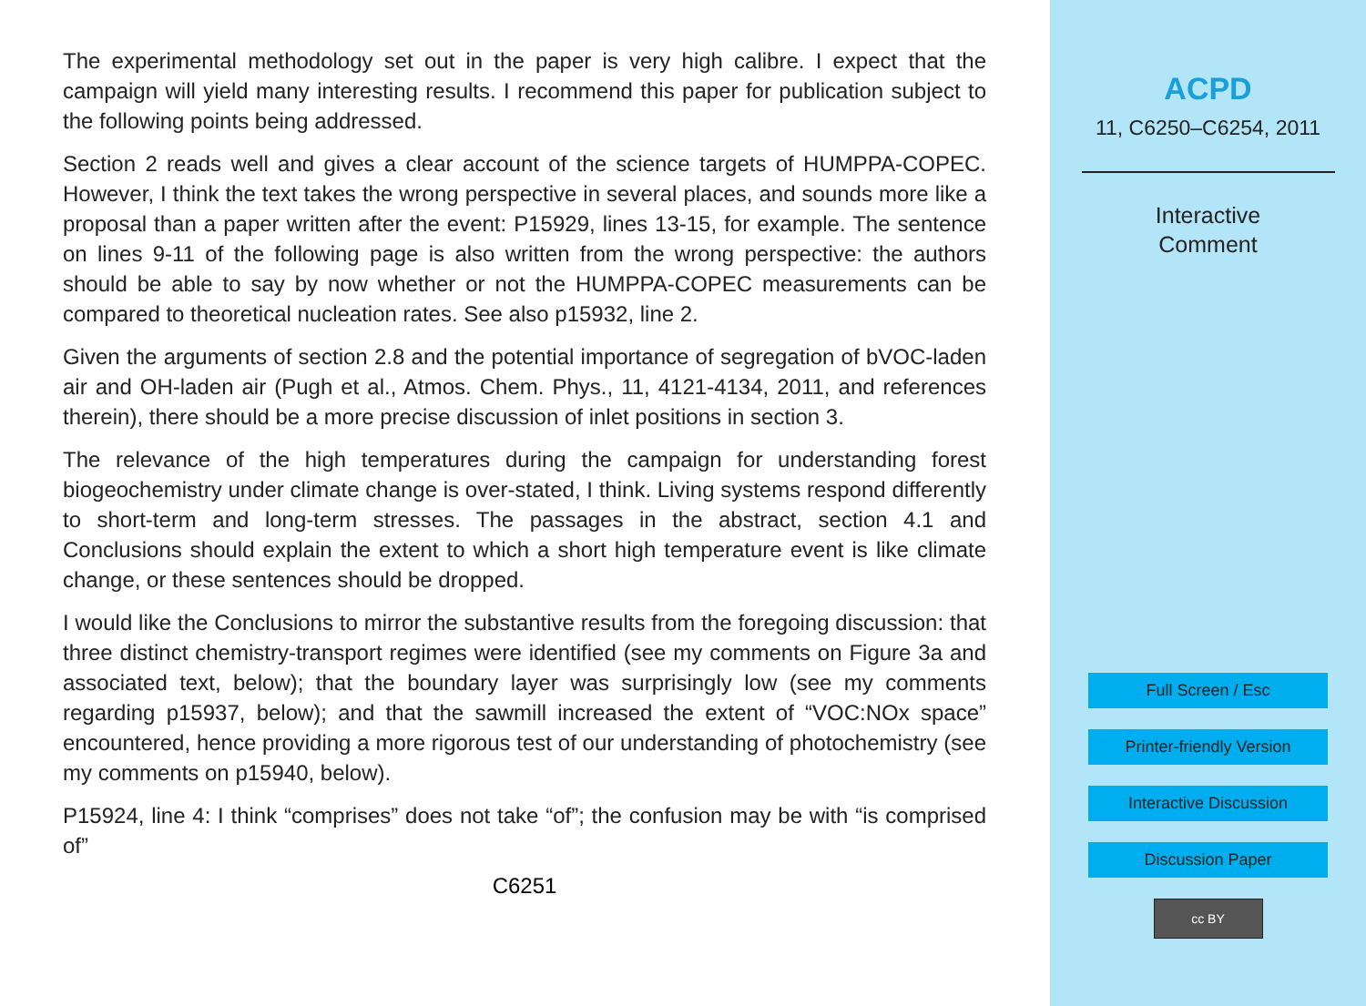The experimental methodology set out in the paper is very high calibre. I expect that the campaign will yield many interesting results. I recommend this paper for publication subject to the following points being addressed.
Section 2 reads well and gives a clear account of the science targets of HUMPPA-COPEC. However, I think the text takes the wrong perspective in several places, and sounds more like a proposal than a paper written after the event: P15929, lines 13-15, for example. The sentence on lines 9-11 of the following page is also written from the wrong perspective: the authors should be able to say by now whether or not the HUMPPA-COPEC measurements can be compared to theoretical nucleation rates. See also p15932, line 2.
Given the arguments of section 2.8 and the potential importance of segregation of bVOC-laden air and OH-laden air (Pugh et al., Atmos. Chem. Phys., 11, 4121-4134, 2011, and references therein), there should be a more precise discussion of inlet positions in section 3.
The relevance of the high temperatures during the campaign for understanding forest biogeochemistry under climate change is over-stated, I think. Living systems respond differently to short-term and long-term stresses. The passages in the abstract, section 4.1 and Conclusions should explain the extent to which a short high temperature event is like climate change, or these sentences should be dropped.
I would like the Conclusions to mirror the substantive results from the foregoing discussion: that three distinct chemistry-transport regimes were identified (see my comments on Figure 3a and associated text, below); that the boundary layer was surprisingly low (see my comments regarding p15937, below); and that the sawmill increased the extent of “VOC:NOx space” encountered, hence providing a more rigorous test of our understanding of photochemistry (see my comments on p15940, below).
P15924, line 4: I think “comprises” does not take “of”; the confusion may be with “is comprised of”
C6251
ACPD
11, C6250–C6254, 2011
Interactive
Comment
Full Screen / Esc
Printer-friendly Version
Interactive Discussion
Discussion Paper
cc BY